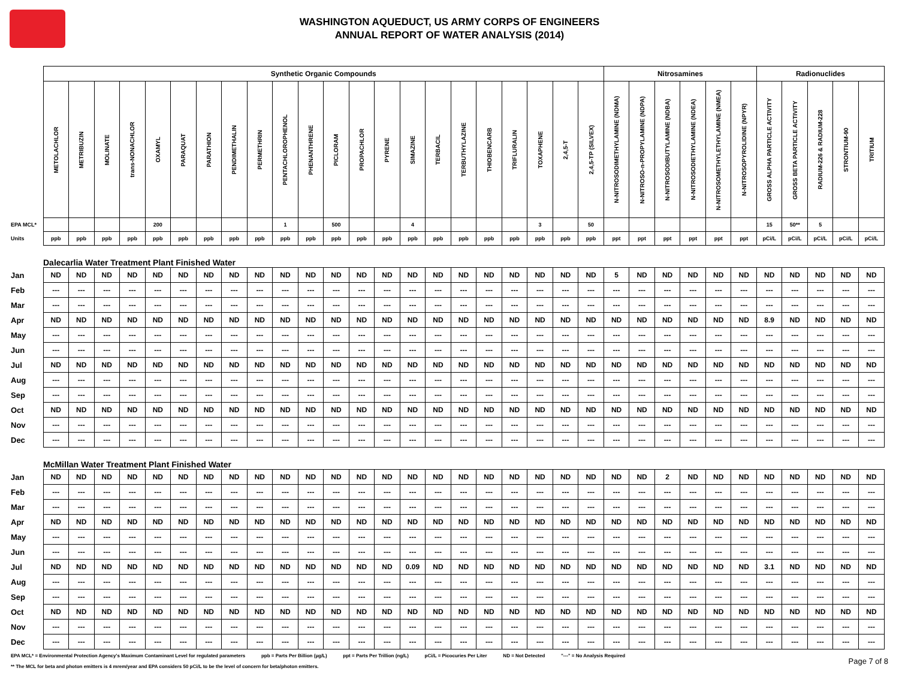WASHINGTON AQUEDUCT, US ARMY CORPS OF ENGINEERS
ANNUAL REPORT OF WATER ANALYSIS (2014)
| | Synthetic Organic Compounds | | | | | | | | | | | | | | | | | | | | | | Nitrosamines | | | | | | Radionuclides | | | | |
| | METOLACHLOR | METRIBUZIN | MOLINATE | trans-NONACHLOR | OXAMYL | PARAQUAT | PARATHION | PENDIMETHALIN | PERMETHRIN | PENTACHLOROPHENOL | PHENANTHRENE | PICLORAM | PROPACHLOR | PYRENE | SIMAZINE | TERBACIL | TERBUTHYLAZINE | THIOBENCARB | TRIFLURALIN | TOXAPHENE | 2,4,5-T | 2,4,5-TP (SILVEX) | N-NITROSODIMETHYLAMINE (NDMA) | N-NITROSO-n-PROPYLAMINE (NDPA) | N-NITROSODIBUTYLAMINE (NDBA) | N-NITROSODIETHYLAMINE (NDEA) | N-NITROSOMETHYLETHYLAMINE (NMEA) | N-NITROSOPYROLIDINE (NPYR) | GROSS ALPHA PARTICLE ACTIVITY | GROSS BETA PARTICLE ACTIVITY | RADIUM-226 & RADIUM-228 | STRONTIUM-90 | TRITIUM |
| EPA MCL* | | | | | 200 | | | | | 1 | | 500 | | | 4 | | | | | 3 | | 50 | | | | | | | 15 | 50** | 5 | | |
| Units | ppb | ppb | ppb | ppb | ppb | ppb | ppb | ppb | ppb | ppb | ppb | ppb | ppb | ppb | ppb | ppb | ppb | ppb | ppb | ppb | ppb | ppb | ppt | ppt | ppt | ppt | ppt | ppt | pCi/L | pCi/L | pCi/L | pCi/L | pCi/L |
| | Dalecarlia Water Treatment Plant Finished Water | | | | | | | | | | | | | | | | | | | | | | | | | | | | | | | | |
| Jan | ND | ND | ND | ND | ND | ND | ND | ND | ND | ND | ND | ND | ND | ND | ND | ND | ND | ND | ND | ND | ND | ND | 5 | ND | ND | ND | ND | ND | ND | ND | ND | ND | ND |
| Feb | --- | --- | --- | --- | --- | --- | --- | --- | --- | --- | --- | --- | --- | --- | --- | --- | --- | --- | --- | --- | --- | --- | --- | --- | --- | --- | --- | --- | --- | --- | --- | --- | --- |
| Mar | --- | --- | --- | --- | --- | --- | --- | --- | --- | --- | --- | --- | --- | --- | --- | --- | --- | --- | --- | --- | --- | --- | --- | --- | --- | --- | --- | --- | --- | --- | --- | --- | --- |
| Apr | ND | ND | ND | ND | ND | ND | ND | ND | ND | ND | ND | ND | ND | ND | ND | ND | ND | ND | ND | ND | ND | ND | ND | ND | ND | ND | ND | ND | 8.9 | ND | ND | ND | ND |
| May | --- | --- | --- | --- | --- | --- | --- | --- | --- | --- | --- | --- | --- | --- | --- | --- | --- | --- | --- | --- | --- | --- | --- | --- | --- | --- | --- | --- | --- | --- | --- | --- | --- |
| Jun | --- | --- | --- | --- | --- | --- | --- | --- | --- | --- | --- | --- | --- | --- | --- | --- | --- | --- | --- | --- | --- | --- | --- | --- | --- | --- | --- | --- | --- | --- | --- | --- | --- |
| Jul | ND | ND | ND | ND | ND | ND | ND | ND | ND | ND | ND | ND | ND | ND | ND | ND | ND | ND | ND | ND | ND | ND | ND | ND | ND | ND | ND | ND | ND | ND | ND | ND | ND |
| Aug | --- | --- | --- | --- | --- | --- | --- | --- | --- | --- | --- | --- | --- | --- | --- | --- | --- | --- | --- | --- | --- | --- | --- | --- | --- | --- | --- | --- | --- | --- | --- | --- | --- |
| Sep | --- | --- | --- | --- | --- | --- | --- | --- | --- | --- | --- | --- | --- | --- | --- | --- | --- | --- | --- | --- | --- | --- | --- | --- | --- | --- | --- | --- | --- | --- | --- | --- | --- |
| Oct | ND | ND | ND | ND | ND | ND | ND | ND | ND | ND | ND | ND | ND | ND | ND | ND | ND | ND | ND | ND | ND | ND | ND | ND | ND | ND | ND | ND | ND | ND | ND | ND | ND |
| Nov | --- | --- | --- | --- | --- | --- | --- | --- | --- | --- | --- | --- | --- | --- | --- | --- | --- | --- | --- | --- | --- | --- | --- | --- | --- | --- | --- | --- | --- | --- | --- | --- | --- |
| Dec | --- | --- | --- | --- | --- | --- | --- | --- | --- | --- | --- | --- | --- | --- | --- | --- | --- | --- | --- | --- | --- | --- | --- | --- | --- | --- | --- | --- | --- | --- | --- | --- | --- |
| | McMillan Water Treatment Plant Finished Water | | | | | | | | | | | | | | | | | | | | | | | | | | | | | | | | |
| Jan | ND | ND | ND | ND | ND | ND | ND | ND | ND | ND | ND | ND | ND | ND | ND | ND | ND | ND | ND | ND | ND | ND | ND | ND | 2 | ND | ND | ND | ND | ND | ND | ND | ND |
| Feb | --- | --- | --- | --- | --- | --- | --- | --- | --- | --- | --- | --- | --- | --- | --- | --- | --- | --- | --- | --- | --- | --- | --- | --- | --- | --- | --- | --- | --- | --- | --- | --- | --- |
| Mar | --- | --- | --- | --- | --- | --- | --- | --- | --- | --- | --- | --- | --- | --- | --- | --- | --- | --- | --- | --- | --- | --- | --- | --- | --- | --- | --- | --- | --- | --- | --- | --- | --- |
| Apr | ND | ND | ND | ND | ND | ND | ND | ND | ND | ND | ND | ND | ND | ND | ND | ND | ND | ND | ND | ND | ND | ND | ND | ND | ND | ND | ND | ND | ND | ND | ND | ND | ND |
| May | --- | --- | --- | --- | --- | --- | --- | --- | --- | --- | --- | --- | --- | --- | --- | --- | --- | --- | --- | --- | --- | --- | --- | --- | --- | --- | --- | --- | --- | --- | --- | --- | --- |
| Jun | --- | --- | --- | --- | --- | --- | --- | --- | --- | --- | --- | --- | --- | --- | --- | --- | --- | --- | --- | --- | --- | --- | --- | --- | --- | --- | --- | --- | --- | --- | --- | --- | --- |
| Jul | ND | ND | ND | ND | ND | ND | ND | ND | ND | ND | ND | ND | ND | ND | 0.09 | ND | ND | ND | ND | ND | ND | ND | ND | ND | ND | ND | ND | ND | 3.1 | ND | ND | ND | ND |
| Aug | --- | --- | --- | --- | --- | --- | --- | --- | --- | --- | --- | --- | --- | --- | --- | --- | --- | --- | --- | --- | --- | --- | --- | --- | --- | --- | --- | --- | --- | --- | --- | --- | --- |
| Sep | --- | --- | --- | --- | --- | --- | --- | --- | --- | --- | --- | --- | --- | --- | --- | --- | --- | --- | --- | --- | --- | --- | --- | --- | --- | --- | --- | --- | --- | --- | --- | --- | --- |
| Oct | ND | ND | ND | ND | ND | ND | ND | ND | ND | ND | ND | ND | ND | ND | ND | ND | ND | ND | ND | ND | ND | ND | ND | ND | ND | ND | ND | ND | ND | ND | ND | ND | ND |
| Nov | --- | --- | --- | --- | --- | --- | --- | --- | --- | --- | --- | --- | --- | --- | --- | --- | --- | --- | --- | --- | --- | --- | --- | --- | --- | --- | --- | --- | --- | --- | --- | --- | --- |
| Dec | --- | --- | --- | --- | --- | --- | --- | --- | --- | --- | --- | --- | --- | --- | --- | --- | --- | --- | --- | --- | --- | --- | --- | --- | --- | --- | --- | --- | --- | --- | --- | --- | --- |
EPA MCL* = Environmental Protection Agency's Maximum Contaminant Level for regulated parameters ppb = Parts Per Billion (µg/L) ppt = Parts Per Trillion (ng/L) pCi/L = Picocuries Per Liter ND = Not Detected "---" = No Analysis Required
** The MCL for beta and photon emitters is 4 mrem/year and EPA considers 50 pCi/L to be the level of concern for beta/photon emitters.
Page 7 of 8